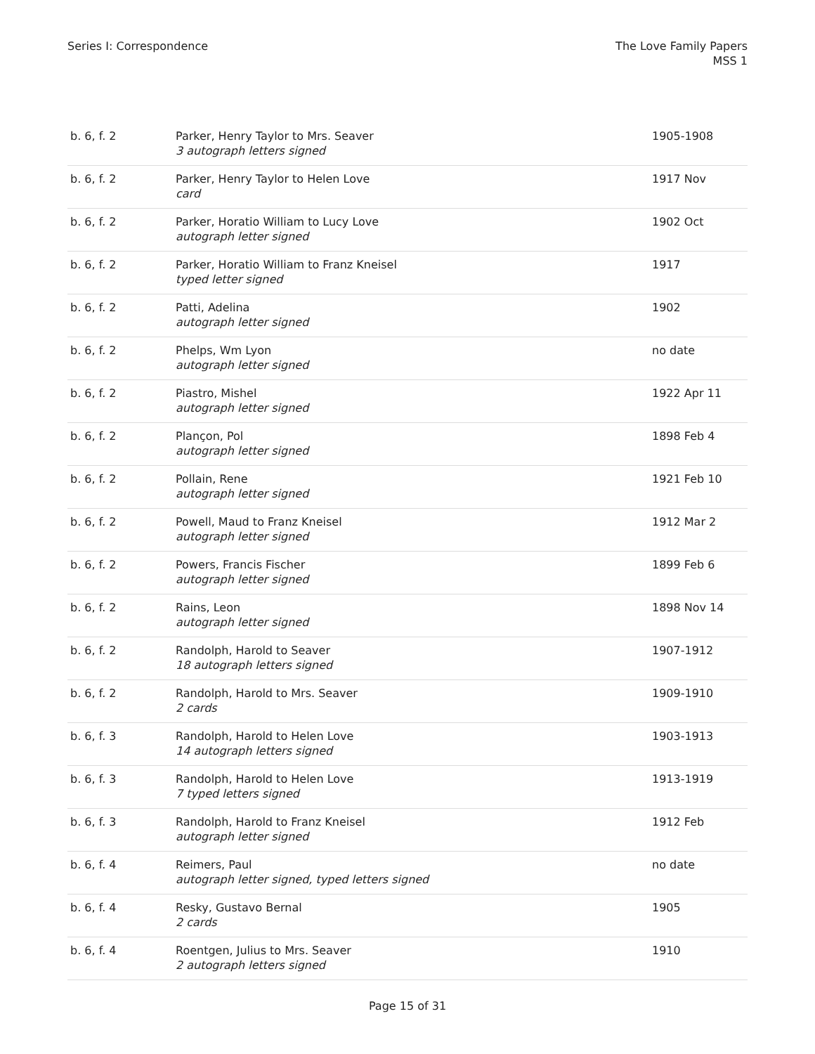Series I: Correspondence The Love Family Papers
MSS 1
| b. 6, f. 2 | Parker, Henry Taylor to Mrs. Seaver 3 autograph letters signed | 1905-1908 |
| b. 6, f. 2 | Parker, Henry Taylor to Helen Love card | 1917 Nov |
| b. 6, f. 2 | Parker, Horatio William to Lucy Love autograph letter signed | 1902 Oct |
| b. 6, f. 2 | Parker, Horatio William to Franz Kneisel typed letter signed | 1917 |
| b. 6, f. 2 | Patti, Adelina autograph letter signed | 1902 |
| b. 6, f. 2 | Phelps, Wm Lyon autograph letter signed | no date |
| b. 6, f. 2 | Piastro, Mishel autograph letter signed | 1922 Apr 11 |
| b. 6, f. 2 | Plançon, Pol autograph letter signed | 1898 Feb 4 |
| b. 6, f. 2 | Pollain, Rene autograph letter signed | 1921 Feb 10 |
| b. 6, f. 2 | Powell, Maud to Franz Kneisel autograph letter signed | 1912 Mar 2 |
| b. 6, f. 2 | Powers, Francis Fischer autograph letter signed | 1899 Feb 6 |
| b. 6, f. 2 | Rains, Leon autograph letter signed | 1898 Nov 14 |
| b. 6, f. 2 | Randolph, Harold to Seaver 18 autograph letters signed | 1907-1912 |
| b. 6, f. 2 | Randolph, Harold to Mrs. Seaver 2 cards | 1909-1910 |
| b. 6, f. 3 | Randolph, Harold to Helen Love 14 autograph letters signed | 1903-1913 |
| b. 6, f. 3 | Randolph, Harold to Helen Love 7 typed letters signed | 1913-1919 |
| b. 6, f. 3 | Randolph, Harold to Franz Kneisel autograph letter signed | 1912 Feb |
| b. 6, f. 4 | Reimers, Paul autograph letter signed, typed letters signed | no date |
| b. 6, f. 4 | Resky, Gustavo Bernal 2 cards | 1905 |
| b. 6, f. 4 | Roentgen, Julius to Mrs. Seaver 2 autograph letters signed | 1910 |
Page 15 of 31